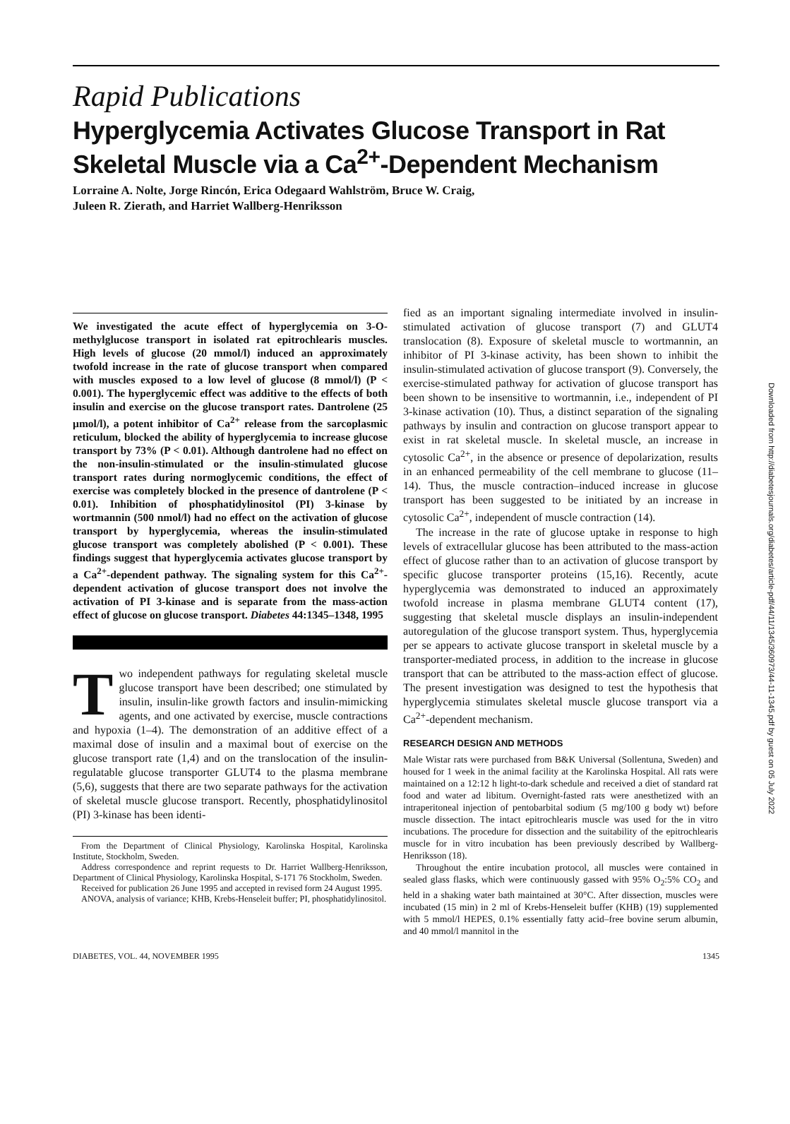Rapid Publications
Hyperglycemia Activates Glucose Transport in Rat Skeletal Muscle via a Ca<sup>2+</sup>-Dependent Mechanism
Lorraine A. Nolte, Jorge Rincón, Erica Odegaard Wahlström, Bruce W. Craig,
Juleen R. Zierath, and Harriet Wallberg-Henriksson
We investigated the acute effect of hyperglycemia on 3-O-methylglucose transport in isolated rat epitrochlearis muscles. High levels of glucose (20 mmol/l) induced an approximately twofold increase in the rate of glucose transport when compared with muscles exposed to a low level of glucose (8 mmol/l) (P < 0.001). The hyperglycemic effect was additive to the effects of both insulin and exercise on the glucose transport rates. Dantrolene (25 µmol/l), a potent inhibitor of Ca<sup>2+</sup> release from the sarcoplasmic reticulum, blocked the ability of hyperglycemia to increase glucose transport by 73% (P < 0.01). Although dantrolene had no effect on the non-insulin-stimulated or the insulin-stimulated glucose transport rates during normoglycemic conditions, the effect of exercise was completely blocked in the presence of dantrolene (P < 0.01). Inhibition of phosphatidylinositol (PI) 3-kinase by wortmannin (500 nmol/l) had no effect on the activation of glucose transport by hyperglycemia, whereas the insulin-stimulated glucose transport was completely abolished (P < 0.001). These findings suggest that hyperglycemia activates glucose transport by a Ca<sup>2+</sup>-dependent pathway. The signaling system for this Ca<sup>2+</sup>-dependent activation of glucose transport does not involve the activation of PI 3-kinase and is separate from the mass-action effect of glucose on glucose transport. Diabetes 44:1345–1348, 1995
Two independent pathways for regulating skeletal muscle glucose transport have been described; one stimulated by insulin, insulin-like growth factors and insulin-mimicking agents, and one activated by exercise, muscle contractions and hypoxia (1–4). The demonstration of an additive effect of a maximal dose of insulin and a maximal bout of exercise on the glucose transport rate (1,4) and on the translocation of the insulin-regulatable glucose transporter GLUT4 to the plasma membrane (5,6), suggests that there are two separate pathways for the activation of skeletal muscle glucose transport. Recently, phosphatidylinositol (PI) 3-kinase has been identi-
From the Department of Clinical Physiology, Karolinska Hospital, Karolinska Institute, Stockholm, Sweden.
Address correspondence and reprint requests to Dr. Harriet Wallberg-Henriksson, Department of Clinical Physiology, Karolinska Hospital, S-171 76 Stockholm, Sweden.
Received for publication 26 June 1995 and accepted in revised form 24 August 1995.
ANOVA, analysis of variance; KHB, Krebs-Henseleit buffer; PI, phosphatidylinositol.
fied as an important signaling intermediate involved in insulin-stimulated activation of glucose transport (7) and GLUT4 translocation (8). Exposure of skeletal muscle to wortmannin, an inhibitor of PI 3-kinase activity, has been shown to inhibit the insulin-stimulated activation of glucose transport (9). Conversely, the exercise-stimulated pathway for activation of glucose transport has been shown to be insensitive to wortmannin, i.e., independent of PI 3-kinase activation (10). Thus, a distinct separation of the signaling pathways by insulin and contraction on glucose transport appear to exist in rat skeletal muscle. In skeletal muscle, an increase in cytosolic Ca<sup>2+</sup>, in the absence or presence of depolarization, results in an enhanced permeability of the cell membrane to glucose (11–14). Thus, the muscle contraction–induced increase in glucose transport has been suggested to be initiated by an increase in cytosolic Ca<sup>2+</sup>, independent of muscle contraction (14).
The increase in the rate of glucose uptake in response to high levels of extracellular glucose has been attributed to the mass-action effect of glucose rather than to an activation of glucose transport by specific glucose transporter proteins (15,16). Recently, acute hyperglycemia was demonstrated to induced an approximately twofold increase in plasma membrane GLUT4 content (17), suggesting that skeletal muscle displays an insulin-independent autoregulation of the glucose transport system. Thus, hyperglycemia per se appears to activate glucose transport in skeletal muscle by a transporter-mediated process, in addition to the increase in glucose transport that can be attributed to the mass-action effect of glucose. The present investigation was designed to test the hypothesis that hyperglycemia stimulates skeletal muscle glucose transport via a Ca<sup>2+</sup>-dependent mechanism.
RESEARCH DESIGN AND METHODS
Male Wistar rats were purchased from B&K Universal (Sollentuna, Sweden) and housed for 1 week in the animal facility at the Karolinska Hospital. All rats were maintained on a 12:12 h light-to-dark schedule and received a diet of standard rat food and water ad libitum. Overnight-fasted rats were anesthetized with an intraperitoneal injection of pentobarbital sodium (5 mg/100 g body wt) before muscle dissection. The intact epitrochlearis muscle was used for the in vitro incubations. The procedure for dissection and the suitability of the epitrochlearis muscle for in vitro incubation has been previously described by Wallberg-Henriksson (18).
Throughout the entire incubation protocol, all muscles were contained in sealed glass flasks, which were continuously gassed with 95% O<sub>2</sub>:5% CO<sub>2</sub> and held in a shaking water bath maintained at 30°C. After dissection, muscles were incubated (15 min) in 2 ml of Krebs-Henseleit buffer (KHB) (19) supplemented with 5 mmol/l HEPES, 0.1% essentially fatty acid–free bovine serum albumin, and 40 mmol/l mannitol in the
DIABETES, VOL. 44, NOVEMBER 1995 1345
Downloaded from http://diabetesjournals.org/diabetes/article-pdf/44/11/1345/360973/44-11-1345.pdf by guest on 05 July 2022